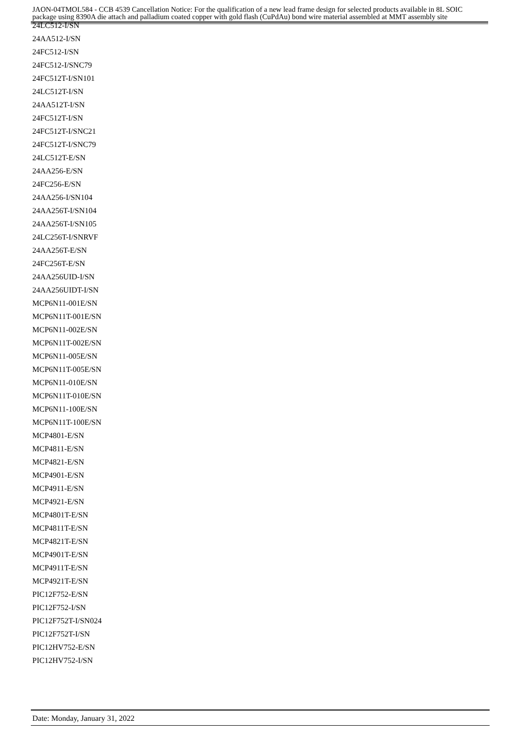JAON-04TMOL584 - CCB 4539 Cancellation Notice: For the qualification of a new lead frame design for selected products available in 8L SOIC package using 8390A die attach and palladium coated copper with gold flash (CuPdAu) bond wire material assembled at MMT assembly site
24LC512-I/SN
24AA512-I/SN
24FC512-I/SN
24FC512-I/SNC79
24FC512T-I/SN101
24LC512T-I/SN
24AA512T-I/SN
24FC512T-I/SN
24FC512T-I/SNC21
24FC512T-I/SNC79
24LC512T-E/SN
24AA256-E/SN
24FC256-E/SN
24AA256-I/SN104
24AA256T-I/SN104
24AA256T-I/SN105
24LC256T-I/SNRVF
24AA256T-E/SN
24FC256T-E/SN
24AA256UID-I/SN
24AA256UIDT-I/SN
MCP6N11-001E/SN
MCP6N11T-001E/SN
MCP6N11-002E/SN
MCP6N11T-002E/SN
MCP6N11-005E/SN
MCP6N11T-005E/SN
MCP6N11-010E/SN
MCP6N11T-010E/SN
MCP6N11-100E/SN
MCP6N11T-100E/SN
MCP4801-E/SN
MCP4811-E/SN
MCP4821-E/SN
MCP4901-E/SN
MCP4911-E/SN
MCP4921-E/SN
MCP4801T-E/SN
MCP4811T-E/SN
MCP4821T-E/SN
MCP4901T-E/SN
MCP4911T-E/SN
MCP4921T-E/SN
PIC12F752-E/SN
PIC12F752-I/SN
PIC12F752T-I/SN024
PIC12F752T-I/SN
PIC12HV752-E/SN
PIC12HV752-I/SN
Date: Monday, January 31, 2022